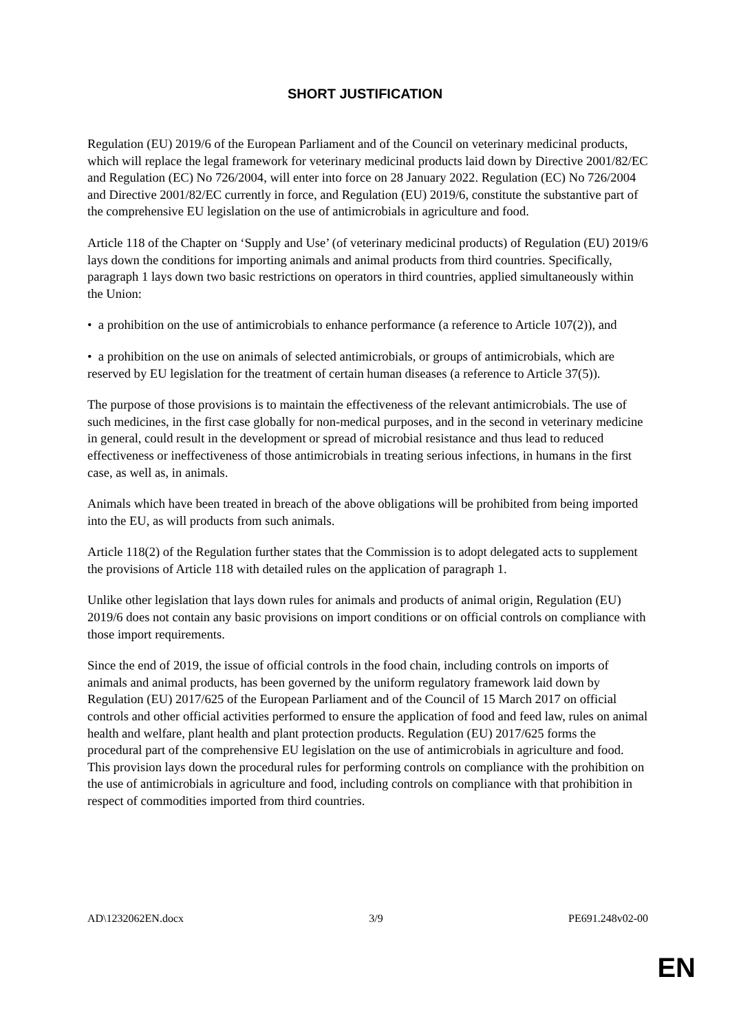SHORT JUSTIFICATION
Regulation (EU) 2019/6 of the European Parliament and of the Council on veterinary medicinal products, which will replace the legal framework for veterinary medicinal products laid down by Directive 2001/82/EC and Regulation (EC) No 726/2004, will enter into force on 28 January 2022. Regulation (EC) No 726/2004 and Directive 2001/82/EC currently in force, and Regulation (EU) 2019/6, constitute the substantive part of the comprehensive EU legislation on the use of antimicrobials in agriculture and food.
Article 118 of the Chapter on ‘Supply and Use’ (of veterinary medicinal products) of Regulation (EU) 2019/6 lays down the conditions for importing animals and animal products from third countries. Specifically, paragraph 1 lays down two basic restrictions on operators in third countries, applied simultaneously within the Union:
• a prohibition on the use of antimicrobials to enhance performance (a reference to Article 107(2)), and
• a prohibition on the use on animals of selected antimicrobials, or groups of antimicrobials, which are reserved by EU legislation for the treatment of certain human diseases (a reference to Article 37(5)).
The purpose of those provisions is to maintain the effectiveness of the relevant antimicrobials. The use of such medicines, in the first case globally for non-medical purposes, and in the second in veterinary medicine in general, could result in the development or spread of microbial resistance and thus lead to reduced effectiveness or ineffectiveness of those antimicrobials in treating serious infections, in humans in the first case, as well as, in animals.
Animals which have been treated in breach of the above obligations will be prohibited from being imported into the EU, as will products from such animals.
Article 118(2) of the Regulation further states that the Commission is to adopt delegated acts to supplement the provisions of Article 118 with detailed rules on the application of paragraph 1.
Unlike other legislation that lays down rules for animals and products of animal origin, Regulation (EU) 2019/6 does not contain any basic provisions on import conditions or on official controls on compliance with those import requirements.
Since the end of 2019, the issue of official controls in the food chain, including controls on imports of animals and animal products, has been governed by the uniform regulatory framework laid down by Regulation (EU) 2017/625 of the European Parliament and of the Council of 15 March 2017 on official controls and other official activities performed to ensure the application of food and feed law, rules on animal health and welfare, plant health and plant protection products. Regulation (EU) 2017/625 forms the procedural part of the comprehensive EU legislation on the use of antimicrobials in agriculture and food. This provision lays down the procedural rules for performing controls on compliance with the prohibition on the use of antimicrobials in agriculture and food, including controls on compliance with that prohibition in respect of commodities imported from third countries.
AD\1232062EN.docx 3/9 PE691.248v02-00
EN